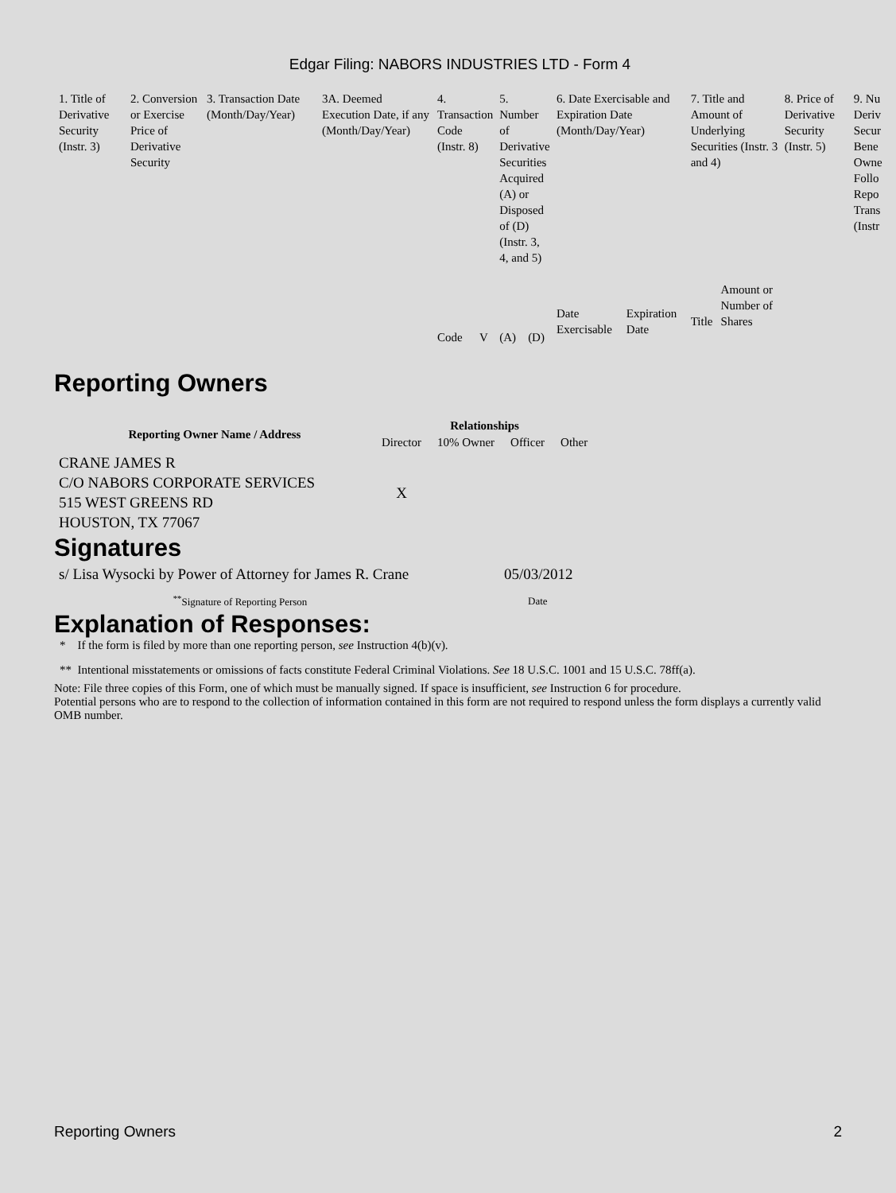Edgar Filing: NABORS INDUSTRIES LTD - Form 4
| 1. Title of Derivative Security (Instr. 3) | 2. Conversion or Exercise Price of Derivative Security | 3. Transaction Date (Month/Day/Year) | 3A. Deemed Execution Date, if any (Month/Day/Year) | 4. Transaction Code (Instr. 8) | | 5. Number of Derivative Securities Acquired (A) or Disposed of (D) (Instr. 3, 4, and 5) | | 6. Date Exercisable and Expiration Date (Month/Day/Year) | | 7. Title and Amount of Underlying Securities (Instr. 3 and 4) | | 8. Price of Derivative Security (Instr. 5) | 9. Nu Deriv Secur Bene Owne Follo Repo Trans (Instr |
| | | | | Code | V | (A) | (D) | Date Exercisable | Expiration Date | Title | Amount or Number of Shares | | |
Reporting Owners
| Reporting Owner Name / Address | Relationships | | | |
| --- | --- | --- | --- | --- |
| | Director | 10% Owner | Officer | Other |
| CRANE JAMES R C/O NABORS CORPORATE SERVICES 515 WEST GREENS RD HOUSTON, TX 77067 | X | | | |
Signatures
| s/ Lisa Wysocki by Power of Attorney for James R. Crane | 05/03/2012 |
| <sup>**</sup> Signature of Reporting Person | Date |
Explanation of Responses:
* If the form is filed by more than one reporting person, see Instruction 4(b)(v).
** Intentional misstatements or omissions of facts constitute Federal Criminal Violations. See 18 U.S.C. 1001 and 15 U.S.C. 78ff(a).
Note: File three copies of this Form, one of which must be manually signed. If space is insufficient, see Instruction 6 for procedure.
Potential persons who are to respond to the collection of information contained in this form are not required to respond unless the form displays a currently valid OMB number.
Reporting Owners 2